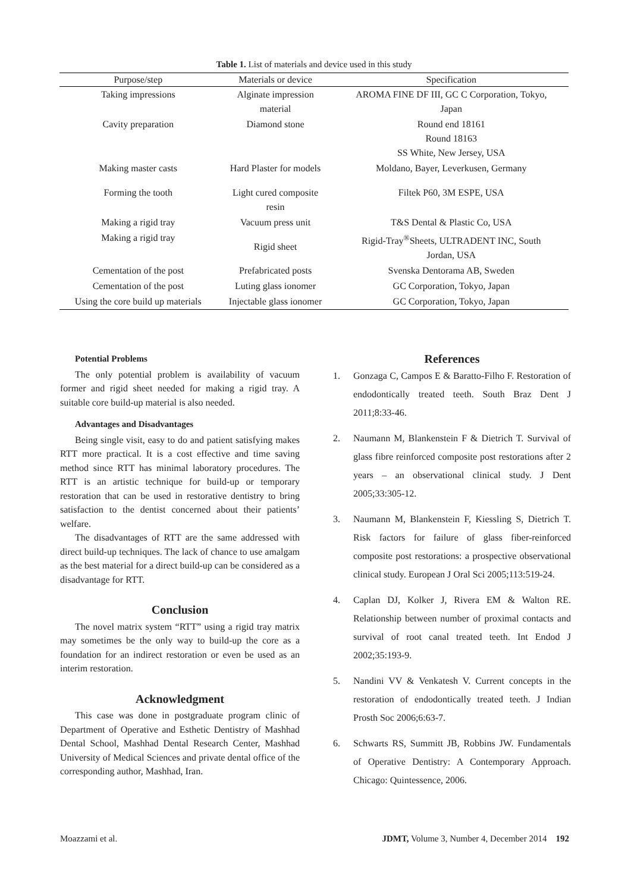Table 1. List of materials and device used in this study
| Purpose/step | Materials or device | Specification |
| --- | --- | --- |
| Taking impressions | Alginate impression material | AROMA FINE DF III, GC C Corporation, Tokyo, Japan |
| Cavity preparation | Diamond stone | Round end 18161 Round 18163 SS White, New Jersey, USA |
| Making master casts | Hard Plaster for models | Moldano, Bayer, Leverkusen, Germany |
| Forming the tooth | Light cured composite resin | Filtek P60, 3M ESPE, USA |
| Making a rigid tray | Vacuum press unit | T&S Dental & Plastic Co, USA |
| Making a rigid tray | Rigid sheet | Rigid-Tray<sup>®</sup>Sheets, ULTRADENT INC, South Jordan, USA |
| Cementation of the post | Prefabricated posts | Svenska Dentorama AB, Sweden |
| Cementation of the post | Luting glass ionomer | GC Corporation, Tokyo, Japan |
| Using the core build up materials | Injectable glass ionomer | GC Corporation, Tokyo, Japan |
Potential Problems
The only potential problem is availability of vacuum former and rigid sheet needed for making a rigid tray. A suitable core build-up material is also needed.
Advantages and Disadvantages
Being single visit, easy to do and patient satisfying makes RTT more practical. It is a cost effective and time saving method since RTT has minimal laboratory procedures. The RTT is an artistic technique for build-up or temporary restoration that can be used in restorative dentistry to bring satisfaction to the dentist concerned about their patients’ welfare.
The disadvantages of RTT are the same addressed with direct build-up techniques. The lack of chance to use amalgam as the best material for a direct build-up can be considered as a disadvantage for RTT.
Conclusion
The novel matrix system “RTT” using a rigid tray matrix may sometimes be the only way to build-up the core as a foundation for an indirect restoration or even be used as an interim restoration.
Acknowledgment
This case was done in postgraduate program clinic of Department of Operative and Esthetic Dentistry of Mashhad Dental School, Mashhad Dental Research Center, Mashhad University of Medical Sciences and private dental office of the corresponding author, Mashhad, Iran.
References
1. Gonzaga C, Campos E & Baratto-Filho F. Restoration of endodontically treated teeth. South Braz Dent J 2011;8:33-46.
2. Naumann M, Blankenstein F & Dietrich T. Survival of glass fibre reinforced composite post restorations after 2 years – an observational clinical study. J Dent 2005;33:305-12.
3. Naumann M, Blankenstein F, Kiessling S, Dietrich T. Risk factors for failure of glass fiber-reinforced composite post restorations: a prospective observational clinical study. European J Oral Sci 2005;113:519-24.
4. Caplan DJ, Kolker J, Rivera EM & Walton RE. Relationship between number of proximal contacts and survival of root canal treated teeth. Int Endod J 2002;35:193-9.
5. Nandini VV & Venkatesh V. Current concepts in the restoration of endodontically treated teeth. J Indian Prosth Soc 2006;6:63-7.
6. Schwarts RS, Summitt JB, Robbins JW. Fundamentals of Operative Dentistry: A Contemporary Approach. Chicago: Quintessence, 2006.
Moazzami et al. JDMT, Volume 3, Number 4, December 2014 192